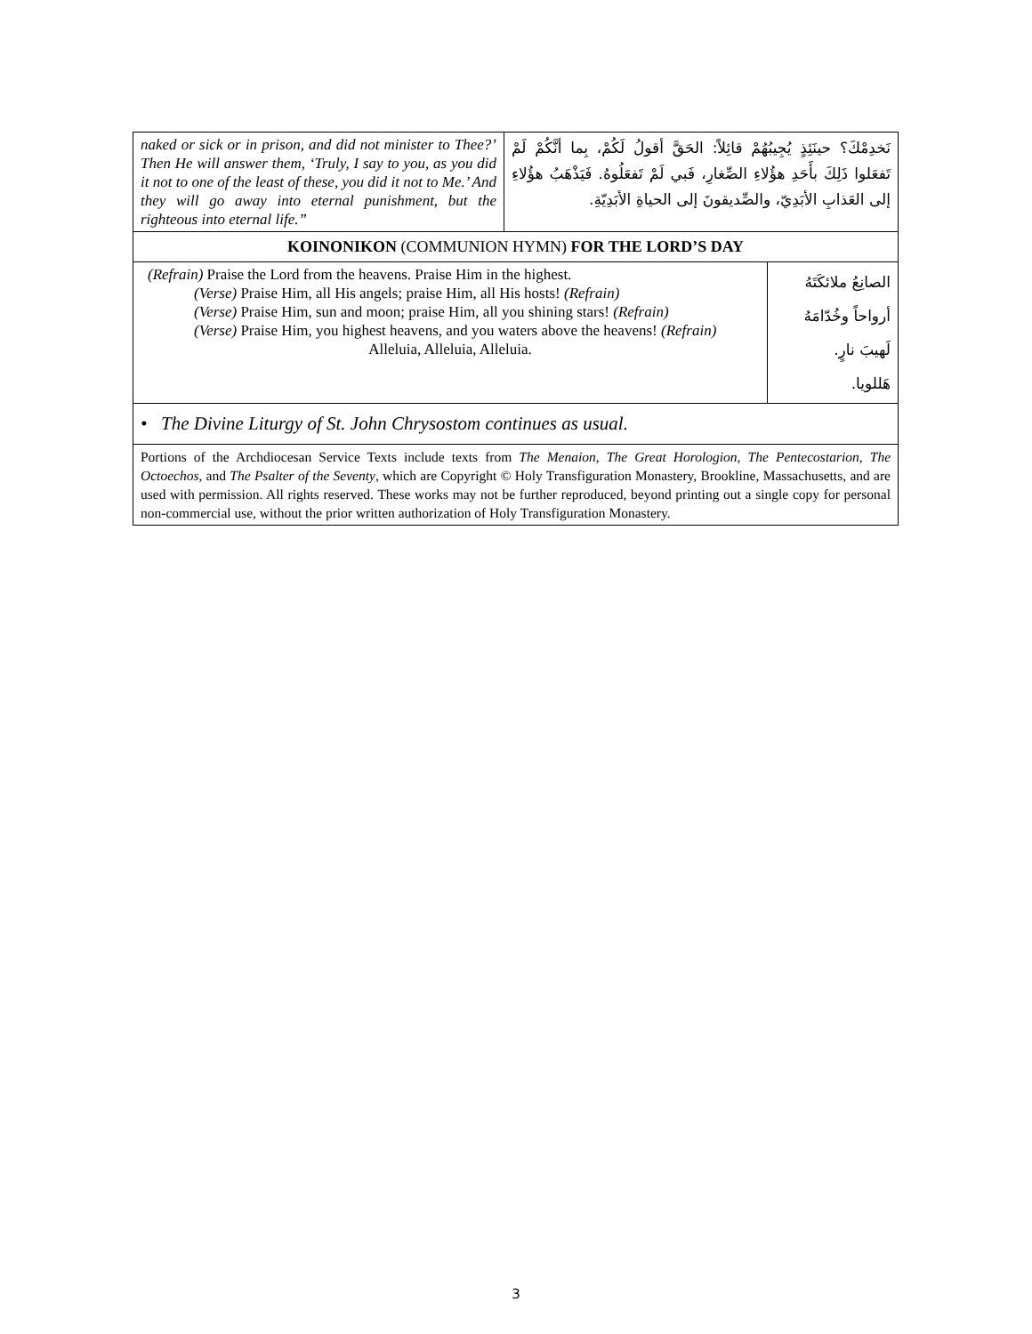| naked or sick or in prison, and did not minister to Thee?’ Then He will answer them, ‘Truly, I say to you, as you did it not to one of the least of these, you did it not to Me.’ And they will go away into eternal punishment, but the righteous into eternal life.” | نَخدِمْكَ؟ حينَئِذٍ يُجِيبُهُمْ قائِلاً: الحَقَّ أقولُ لَكُمْ، بِما أنَّكُمْ لَمْ تَفعَلوا ذَلِكَ بأَحَدِ هؤُلاءِ الصِّغارِ، فَبي لَمْ تَفعَلُوهُ. فَيَذْهَبُ هؤُلاءِ إلى العَذابِ الأبَدِيّ، والصِّديقونَ إلى الحياةِ الأبَدِيّةِ. |
| KOINONIKON (COMMUNION HYMN) FOR THE LORD’S DAY | |
| (Refrain) Praise the Lord from the heavens. Praise Him in the highest. (Verse) Praise Him, all His angels; praise Him, all His hosts! (Refrain) (Verse) Praise Him, sun and moon; praise Him, all you shining stars! (Refrain) (Verse) Praise Him, you highest heavens, and you waters above the heavens! (Refrain) Alleluia, Alleluia, Alleluia. | الصانِعُ ملائكَتَهُ أرواحاً وخُدّامَهُ لَهيبَ نارٍ. هَللويا. |
| • The Divine Liturgy of St. John Chrysostom continues as usual. | |
| Portions of the Archdiocesan Service Texts include texts from The Menaion , The Great Horologion , The Pentecostarion , The Octoechos , and The Psalter of the Seventy , which are Copyright © Holy Transfiguration Monastery, Brookline, Massachusetts, and are used with permission. All rights reserved. These works may not be further reproduced, beyond printing out a single copy for personal non-commercial use, without the prior written authorization of Holy Transfiguration Monastery. | |
3